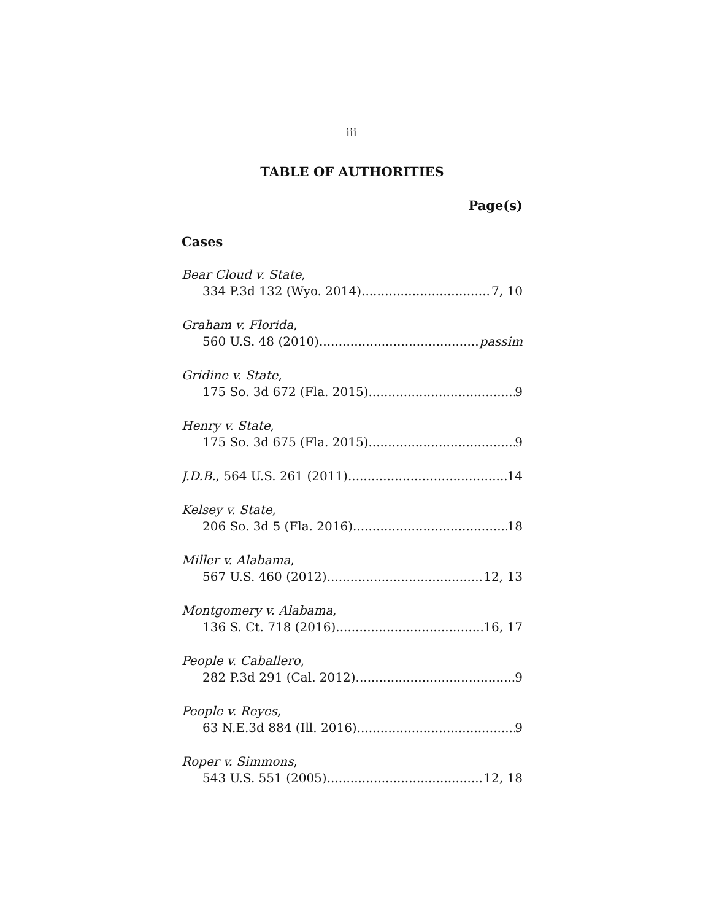iii
TABLE OF AUTHORITIES
Page(s)
Cases
Bear Cloud v. State,
334 P.3d 132 (Wyo. 2014) 7, 10
Graham v. Florida,
560 U.S. 48 (2010) passim
Gridine v. State,
175 So. 3d 672 (Fla. 2015) 9
Henry v. State,
175 So. 3d 675 (Fla. 2015) 9
J.D.B., 564 U.S. 261 (2011) 14
Kelsey v. State,
206 So. 3d 5 (Fla. 2016) 18
Miller v. Alabama,
567 U.S. 460 (2012) 12, 13
Montgomery v. Alabama,
136 S. Ct. 718 (2016) 16, 17
People v. Caballero,
282 P.3d 291 (Cal. 2012) 9
People v. Reyes,
63 N.E.3d 884 (Ill. 2016) 9
Roper v. Simmons,
543 U.S. 551 (2005) 12, 18